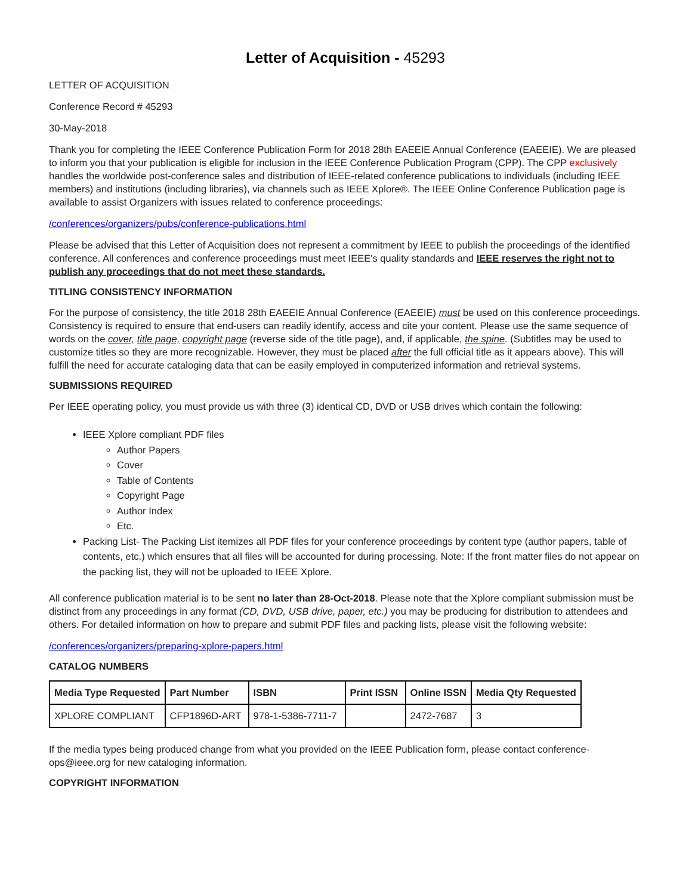Letter of Acquisition - 45293
LETTER OF ACQUISITION
Conference Record # 45293
30-May-2018
Thank you for completing the IEEE Conference Publication Form for 2018 28th EAEEIE Annual Conference (EAEEIE). We are pleased to inform you that your publication is eligible for inclusion in the IEEE Conference Publication Program (CPP). The CPP exclusively handles the worldwide post-conference sales and distribution of IEEE-related conference publications to individuals (including IEEE members) and institutions (including libraries), via channels such as IEEE Xplore®. The IEEE Online Conference Publication page is available to assist Organizers with issues related to conference proceedings:
/conferences/organizers/pubs/conference-publications.html
Please be advised that this Letter of Acquisition does not represent a commitment by IEEE to publish the proceedings of the identified conference. All conferences and conference proceedings must meet IEEE's quality standards and IEEE reserves the right not to publish any proceedings that do not meet these standards.
TITLING CONSISTENCY INFORMATION
For the purpose of consistency, the title 2018 28th EAEEIE Annual Conference (EAEEIE) must be used on this conference proceedings. Consistency is required to ensure that end-users can readily identify, access and cite your content. Please use the same sequence of words on the cover, title page, copyright page (reverse side of the title page), and, if applicable, the spine. (Subtitles may be used to customize titles so they are more recognizable. However, they must be placed after the full official title as it appears above). This will fulfill the need for accurate cataloging data that can be easily employed in computerized information and retrieval systems.
SUBMISSIONS REQUIRED
Per IEEE operating policy, you must provide us with three (3) identical CD, DVD or USB drives which contain the following:
IEEE Xplore compliant PDF files
Author Papers
Cover
Table of Contents
Copyright Page
Author Index
Etc.
Packing List- The Packing List itemizes all PDF files for your conference proceedings by content type (author papers, table of contents, etc.) which ensures that all files will be accounted for during processing. Note: If the front matter files do not appear on the packing list, they will not be uploaded to IEEE Xplore.
All conference publication material is to be sent no later than 28-Oct-2018. Please note that the Xplore compliant submission must be distinct from any proceedings in any format (CD, DVD, USB drive, paper, etc.) you may be producing for distribution to attendees and others. For detailed information on how to prepare and submit PDF files and packing lists, please visit the following website:
/conferences/organizers/preparing-xplore-papers.html
CATALOG NUMBERS
| Media Type Requested | Part Number | ISBN | Print ISSN | Online ISSN | Media Qty Requested |
| --- | --- | --- | --- | --- | --- |
| XPLORE COMPLIANT | CFP1896D-ART | 978-1-5386-7711-7 | | 2472-7687 | 3 |
If the media types being produced change from what you provided on the IEEE Publication form, please contact conference-ops@ieee.org for new cataloging information.
COPYRIGHT INFORMATION